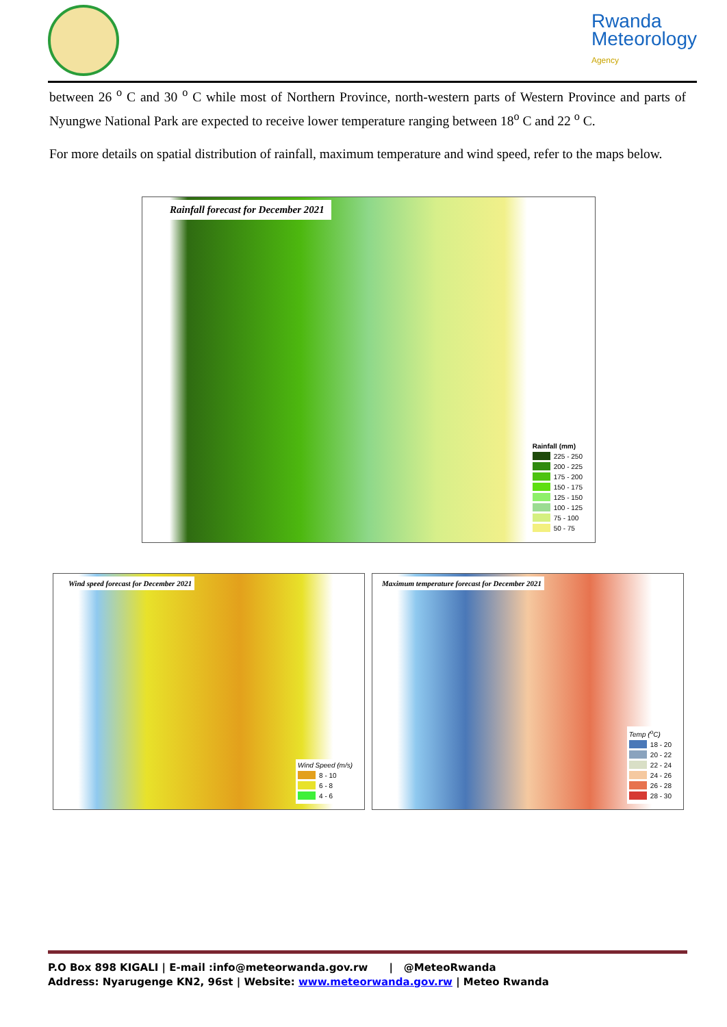Rwanda
Meteorology
Agency
between 26 <sup>o</sup> C and 30 <sup>o</sup> C while most of Northern Province, north-western parts of Western Province and parts of Nyungwe National Park are expected to receive lower temperature ranging between 18<sup>o</sup> C and 22 <sup>o</sup> C.
For more details on spatial distribution of rainfall, maximum temperature and wind speed, refer to the maps below.
Rainfall forecast for December 2021
Rainfall (mm)
225 - 250
200 - 225
175 - 200
150 - 175
125 - 150
100 - 125
75 - 100
50 - 75
Wind speed forecast for December 2021
Wind Speed (m/s)
8 - 10
6 - 8
4 - 6
Maximum temperature forecast for December 2021
Temp (<sup>o</sup>C)
18 - 20
20 - 22
22 - 24
24 - 26
26 - 28
28 - 30
P.O Box 898 KIGALI | E-mail :info@meteorwanda.gov.rw | @MeteoRwanda
Address: Nyarugenge KN2, 96st | Website: www.meteorwanda.gov.rw | Meteo Rwanda